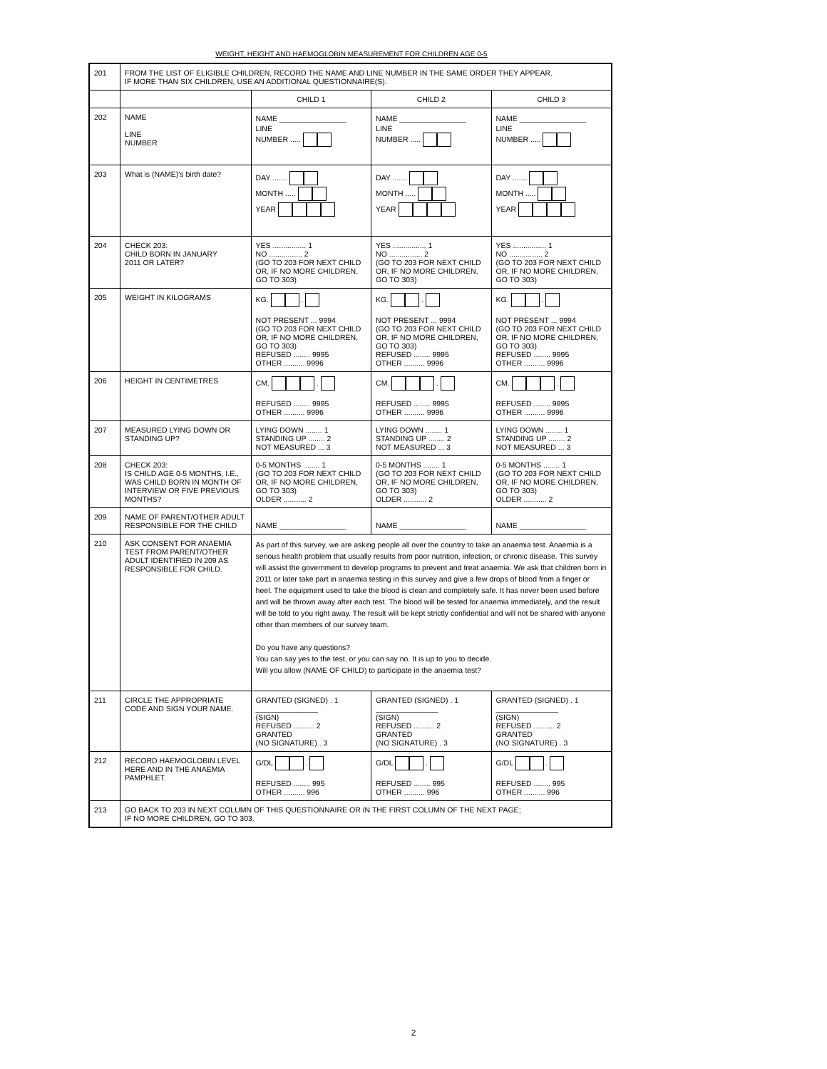WEIGHT, HEIGHT AND HAEMOGLOBIN MEASUREMENT FOR CHILDREN AGE 0-5
| 201 | FROM THE LIST OF ELIGIBLE CHILDREN, RECORD THE NAME AND LINE NUMBER IN THE SAME ORDER THEY APPEAR. IF MORE THAN SIX CHILDREN, USE AN ADDITIONAL QUESTIONNAIRE(S). | | | |
| | | CHILD 1 | CHILD 2 | CHILD 3 |
| 202 | NAME LINE NUMBER | NAME ________________ LINE NUMBER ..... | NAME ________________ LINE NUMBER ..... | NAME ________________ LINE NUMBER ..... |
| 203 | What is (NAME)'s birth date? | DAY ....... MONTH ..... YEAR | DAY ....... MONTH ..... YEAR | DAY ....... MONTH ..... YEAR |
| 204 | CHECK 203: CHILD BORN IN JANUARY 2011 OR LATER? | YES ................ 1 NO ................ 2 (GO TO 203 FOR NEXT CHILD OR, IF NO MORE CHILDREN, GO TO 303) | YES ................ 1 NO ................ 2 (GO TO 203 FOR NEXT CHILD OR, IF NO MORE CHILDREN, GO TO 303) | YES ................ 1 NO ................ 2 (GO TO 203 FOR NEXT CHILD OR, IF NO MORE CHILDREN, GO TO 303) |
| 205 | WEIGHT IN KILOGRAMS | KG. . NOT PRESENT ... 9994 (GO TO 203 FOR NEXT CHILD OR, IF NO MORE CHILDREN, GO TO 303) REFUSED ........ 9995 OTHER .......... 9996 | KG. . NOT PRESENT ... 9994 (GO TO 203 FOR NEXT CHILD OR, IF NO MORE CHILDREN, GO TO 303) REFUSED ........ 9995 OTHER .......... 9996 | KG. . NOT PRESENT ... 9994 (GO TO 203 FOR NEXT CHILD OR, IF NO MORE CHILDREN, GO TO 303) REFUSED ........ 9995 OTHER .......... 9996 |
| 206 | HEIGHT IN CENTIMETRES | CM. . REFUSED ........ 9995 OTHER .......... 9996 | CM. . REFUSED ........ 9995 OTHER .......... 9996 | CM. . REFUSED ........ 9995 OTHER .......... 9996 |
| 207 | MEASURED LYING DOWN OR STANDING UP? | LYING DOWN ........ 1 STANDING UP ........ 2 NOT MEASURED ... 3 | LYING DOWN ........ 1 STANDING UP ........ 2 NOT MEASURED ... 3 | LYING DOWN ........ 1 STANDING UP ........ 2 NOT MEASURED ... 3 |
| 208 | CHECK 203: IS CHILD AGE 0-5 MONTHS, I.E., WAS CHILD BORN IN MONTH OF INTERVIEW OR FIVE PREVIOUS MONTHS? | 0-5 MONTHS ........ 1 (GO TO 203 FOR NEXT CHILD OR, IF NO MORE CHILDREN, GO TO 303) OLDER ........... 2 | 0-5 MONTHS ........ 1 (GO TO 203 FOR NEXT CHILD OR, IF NO MORE CHILDREN, GO TO 303) OLDER ........... 2 | 0-5 MONTHS ........ 1 (GO TO 203 FOR NEXT CHILD OR, IF NO MORE CHILDREN, GO TO 303) OLDER ........... 2 |
| 209 | NAME OF PARENT/OTHER ADULT RESPONSIBLE FOR THE CHILD | NAME ________________ | NAME ________________ | NAME ________________ |
| 210 | ASK CONSENT FOR ANAEMIA TEST FROM PARENT/OTHER ADULT IDENTIFIED IN 209 AS RESPONSIBLE FOR CHILD. | As part of this survey, we are asking people all over the country to take an anaemia test. Anaemia is a serious health problem that usually results from poor nutrition, infection, or chronic disease. This survey will assist the government to develop programs to prevent and treat anaemia. We ask that children born in 2011 or later take part in anaemia testing in this survey and give a few drops of blood from a finger or heel. The equipment used to take the blood is clean and completely safe. It has never been used before and will be thrown away after each test. The blood will be tested for anaemia immediately, and the result will be told to you right away. The result will be kept strictly confidential and will not be shared with anyone other than members of our survey team. Do you have any questions? You can say yes to the test, or you can say no. It is up to you to decide. Will you allow (NAME OF CHILD) to participate in the anaemia test? | | |
| 211 | CIRCLE THE APPROPRIATE CODE AND SIGN YOUR NAME. | GRANTED (SIGNED) . 1 _______________ (SIGN) REFUSED .......... 2 GRANTED (NO SIGNATURE) . 3 | GRANTED (SIGNED) . 1 _______________ (SIGN) REFUSED .......... 2 GRANTED (NO SIGNATURE) . 3 | GRANTED (SIGNED) . 1 _______________ (SIGN) REFUSED .......... 2 GRANTED (NO SIGNATURE) . 3 |
| 212 | RECORD HAEMOGLOBIN LEVEL HERE AND IN THE ANAEMIA PAMPHLET. | G/DL . REFUSED ........ 995 OTHER .......... 996 | G/DL . REFUSED ........ 995 OTHER .......... 996 | G/DL . REFUSED ........ 995 OTHER .......... 996 |
| 213 | GO BACK TO 203 IN NEXT COLUMN OF THIS QUESTIONNAIRE OR IN THE FIRST COLUMN OF THE NEXT PAGE; IF NO MORE CHILDREN, GO TO 303. | | | |
2